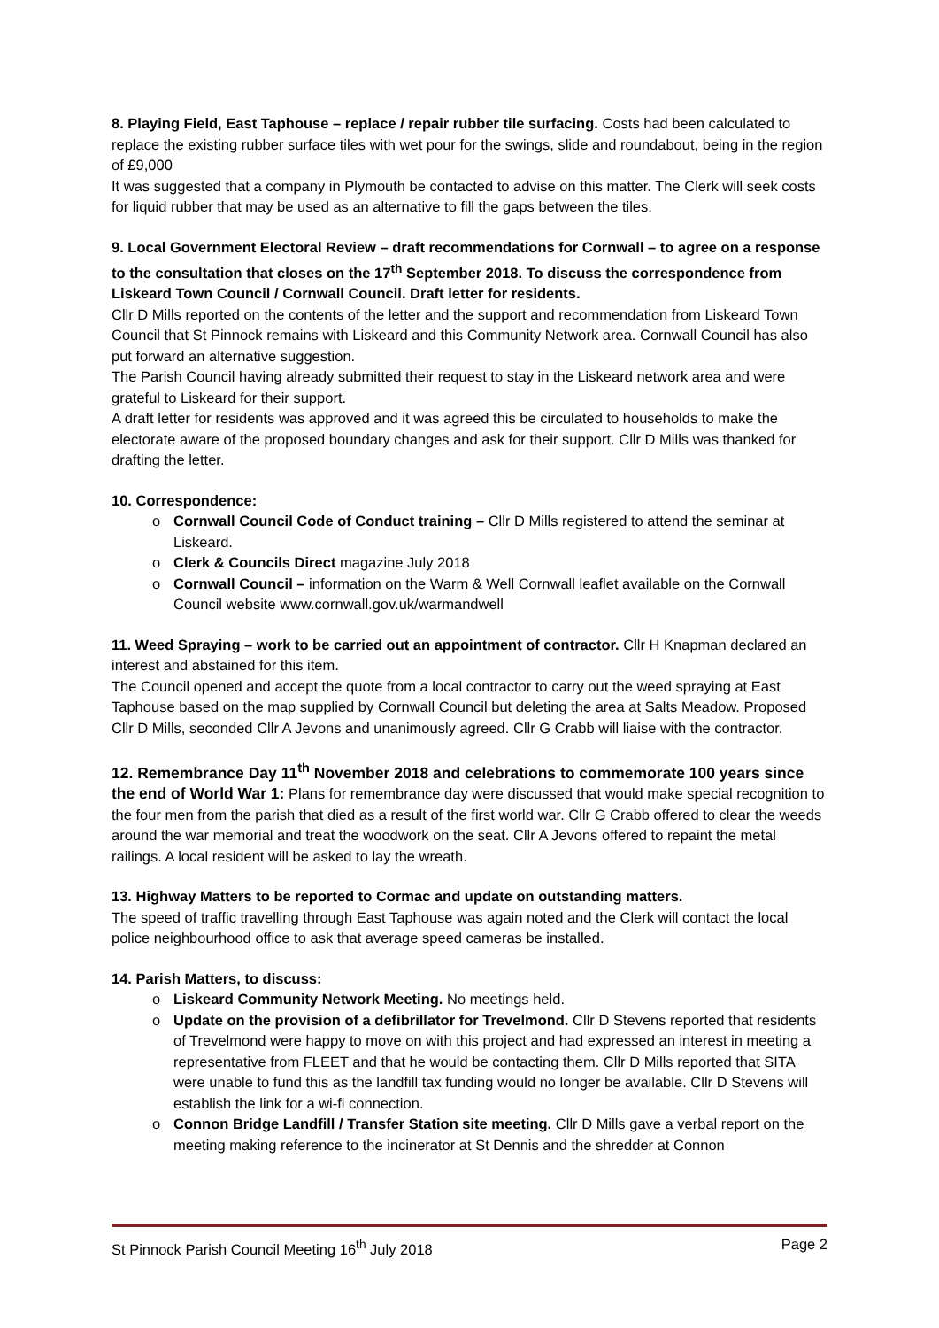8. Playing Field, East Taphouse – replace / repair rubber tile surfacing. Costs had been calculated to replace the existing rubber surface tiles with wet pour for the swings, slide and roundabout, being in the region of £9,000
It was suggested that a company in Plymouth be contacted to advise on this matter. The Clerk will seek costs for liquid rubber that may be used as an alternative to fill the gaps between the tiles.
9. Local Government Electoral Review – draft recommendations for Cornwall – to agree on a response to the consultation that closes on the 17<sup>th</sup> September 2018. To discuss the correspondence from Liskeard Town Council / Cornwall Council. Draft letter for residents.
Cllr D Mills reported on the contents of the letter and the support and recommendation from Liskeard Town Council that St Pinnock remains with Liskeard and this Community Network area. Cornwall Council has also put forward an alternative suggestion.
The Parish Council having already submitted their request to stay in the Liskeard network area and were grateful to Liskeard for their support.
A draft letter for residents was approved and it was agreed this be circulated to households to make the electorate aware of the proposed boundary changes and ask for their support. Cllr D Mills was thanked for drafting the letter.
10. Correspondence:
o Cornwall Council Code of Conduct training – Cllr D Mills registered to attend the seminar at Liskeard.
o Clerk & Councils Direct magazine July 2018
o Cornwall Council – information on the Warm & Well Cornwall leaflet available on the Cornwall Council website www.cornwall.gov.uk/warmandwell
11. Weed Spraying – work to be carried out an appointment of contractor. Cllr H Knapman declared an interest and abstained for this item.
The Council opened and accept the quote from a local contractor to carry out the weed spraying at East Taphouse based on the map supplied by Cornwall Council but deleting the area at Salts Meadow. Proposed Cllr D Mills, seconded Cllr A Jevons and unanimously agreed. Cllr G Crabb will liaise with the contractor.
12. Remembrance Day 11<sup>th</sup> November 2018 and celebrations to commemorate 100 years since the end of World War 1: Plans for remembrance day were discussed that would make special recognition to the four men from the parish that died as a result of the first world war. Cllr G Crabb offered to clear the weeds around the war memorial and treat the woodwork on the seat. Cllr A Jevons offered to repaint the metal railings. A local resident will be asked to lay the wreath.
13. Highway Matters to be reported to Cormac and update on outstanding matters.
The speed of traffic travelling through East Taphouse was again noted and the Clerk will contact the local police neighbourhood office to ask that average speed cameras be installed.
14. Parish Matters, to discuss:
o Liskeard Community Network Meeting. No meetings held.
o Update on the provision of a defibrillator for Trevelmond. Cllr D Stevens reported that residents of Trevelmond were happy to move on with this project and had expressed an interest in meeting a representative from FLEET and that he would be contacting them. Cllr D Mills reported that SITA were unable to fund this as the landfill tax funding would no longer be available. Cllr D Stevens will establish the link for a wi-fi connection.
o Connon Bridge Landfill / Transfer Station site meeting. Cllr D Mills gave a verbal report on the meeting making reference to the incinerator at St Dennis and the shredder at Connon
St Pinnock Parish Council Meeting 16<sup>th</sup> July 2018 Page 2